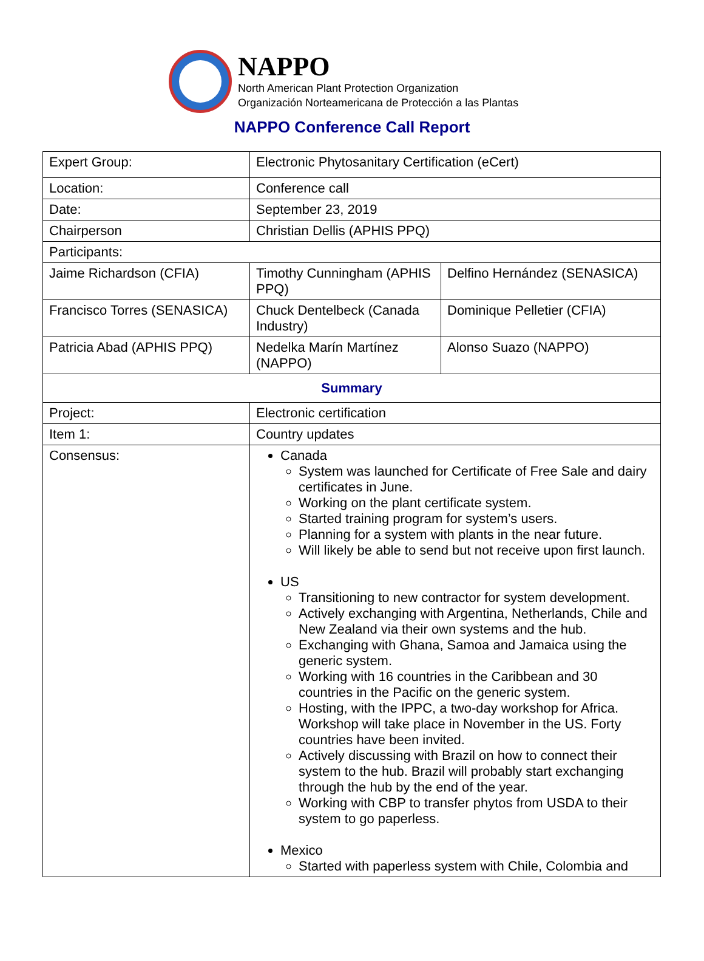NAPPO
North American Plant Protection Organization
Organización Norteamericana de Protección a las Plantas
NAPPO Conference Call Report
| Expert Group: | Electronic Phytosanitary Certification (eCert) | |
| Location: | Conference call | |
| Date: | September 23, 2019 | |
| Chairperson | Christian Dellis (APHIS PPQ) | |
| Participants: | | |
| Jaime Richardson (CFIA) | Timothy Cunningham (APHIS PPQ) | Delfino Hernández (SENASICA) |
| Francisco Torres (SENASICA) | Chuck Dentelbeck (Canada Industry) | Dominique Pelletier (CFIA) |
| Patricia Abad (APHIS PPQ) | Nedelka Marín Martínez (NAPPO) | Alonso Suazo (NAPPO) |
| Summary | | |
| Project: | Electronic certification | |
| Item 1: | Country updates | |
| Consensus: | Canada System was launched for Certificate of Free Sale and dairy certificates in June. Working on the plant certificate system. Started training program for system’s users. Planning for a system with plants in the near future. Will likely be able to send but not receive upon first launch. US Transitioning to new contractor for system development. Actively exchanging with Argentina, Netherlands, Chile and New Zealand via their own systems and the hub. Exchanging with Ghana, Samoa and Jamaica using the generic system. Working with 16 countries in the Caribbean and 30 countries in the Pacific on the generic system. Hosting, with the IPPC, a two-day workshop for Africa. Workshop will take place in November in the US. Forty countries have been invited. Actively discussing with Brazil on how to connect their system to the hub. Brazil will probably start exchanging through the hub by the end of the year. Working with CBP to transfer phytos from USDA to their system to go paperless. Mexico Started with paperless system with Chile, Colombia and | |